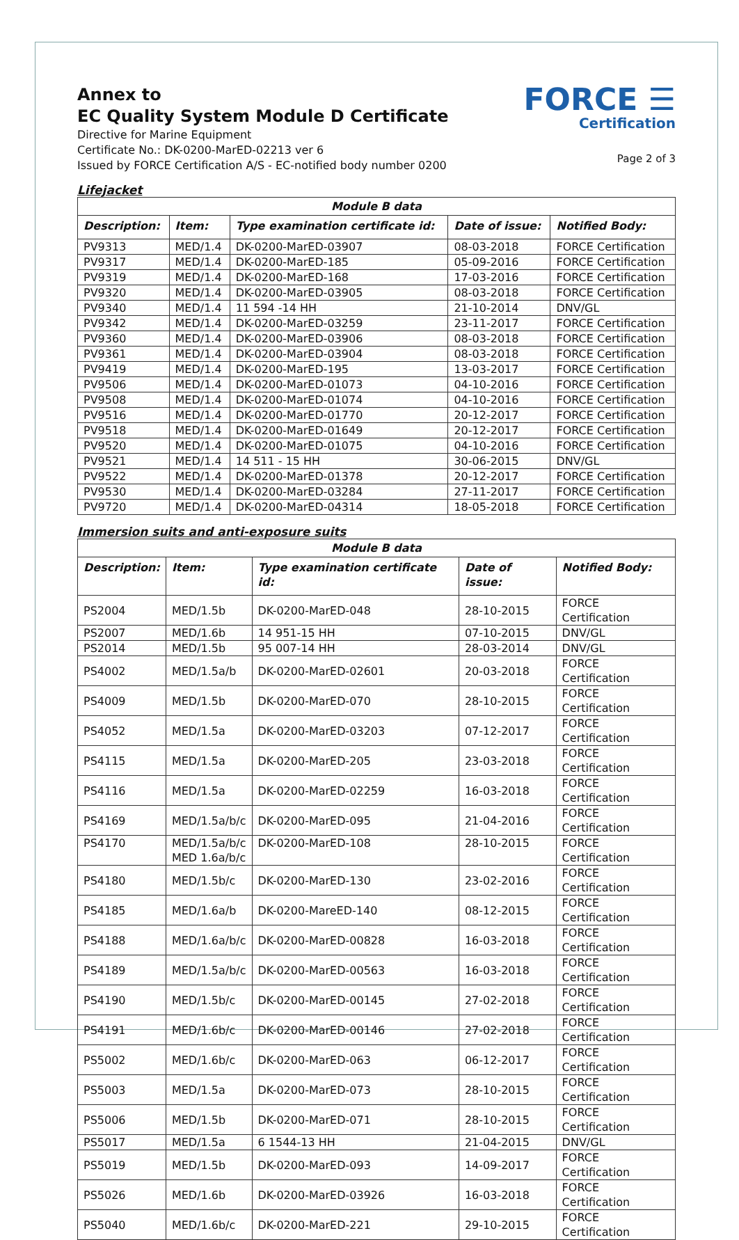Annex to
EC Quality System Module D Certificate
Directive for Marine Equipment
Certificate No.: DK-0200-MarED-02213 ver 6
Issued by FORCE Certification A/S - EC-notified body number 0200
FORCE ☰
Certification
Page 2 of 3
Lifejacket
| Module B data | | | | |
| --- | --- | --- | --- | --- |
| Description: | Item: | Type examination certificate id: | Date of issue: | Notified Body: |
| PV9313 | MED/1.4 | DK-0200-MarED-03907 | 08-03-2018 | FORCE Certification |
| PV9317 | MED/1.4 | DK-0200-MarED-185 | 05-09-2016 | FORCE Certification |
| PV9319 | MED/1.4 | DK-0200-MarED-168 | 17-03-2016 | FORCE Certification |
| PV9320 | MED/1.4 | DK-0200-MarED-03905 | 08-03-2018 | FORCE Certification |
| PV9340 | MED/1.4 | 11 594 -14 HH | 21-10-2014 | DNV/GL |
| PV9342 | MED/1.4 | DK-0200-MarED-03259 | 23-11-2017 | FORCE Certification |
| PV9360 | MED/1.4 | DK-0200-MarED-03906 | 08-03-2018 | FORCE Certification |
| PV9361 | MED/1.4 | DK-0200-MarED-03904 | 08-03-2018 | FORCE Certification |
| PV9419 | MED/1.4 | DK-0200-MarED-195 | 13-03-2017 | FORCE Certification |
| PV9506 | MED/1.4 | DK-0200-MarED-01073 | 04-10-2016 | FORCE Certification |
| PV9508 | MED/1.4 | DK-0200-MarED-01074 | 04-10-2016 | FORCE Certification |
| PV9516 | MED/1.4 | DK-0200-MarED-01770 | 20-12-2017 | FORCE Certification |
| PV9518 | MED/1.4 | DK-0200-MarED-01649 | 20-12-2017 | FORCE Certification |
| PV9520 | MED/1.4 | DK-0200-MarED-01075 | 04-10-2016 | FORCE Certification |
| PV9521 | MED/1.4 | 14 511 - 15 HH | 30-06-2015 | DNV/GL |
| PV9522 | MED/1.4 | DK-0200-MarED-01378 | 20-12-2017 | FORCE Certification |
| PV9530 | MED/1.4 | DK-0200-MarED-03284 | 27-11-2017 | FORCE Certification |
| PV9720 | MED/1.4 | DK-0200-MarED-04314 | 18-05-2018 | FORCE Certification |
Immersion suits and anti-exposure suits
| Module B data | | | | |
| --- | --- | --- | --- | --- |
| Description: | Item: | Type examination certificate id: | Date of issue: | Notified Body: |
| PS2004 | MED/1.5b | DK-0200-MarED-048 | 28-10-2015 | FORCE Certification |
| PS2007 | MED/1.6b | 14 951-15 HH | 07-10-2015 | DNV/GL |
| PS2014 | MED/1.5b | 95 007-14 HH | 28-03-2014 | DNV/GL |
| PS4002 | MED/1.5a/b | DK-0200-MarED-02601 | 20-03-2018 | FORCE Certification |
| PS4009 | MED/1.5b | DK-0200-MarED-070 | 28-10-2015 | FORCE Certification |
| PS4052 | MED/1.5a | DK-0200-MarED-03203 | 07-12-2017 | FORCE Certification |
| PS4115 | MED/1.5a | DK-0200-MarED-205 | 23-03-2018 | FORCE Certification |
| PS4116 | MED/1.5a | DK-0200-MarED-02259 | 16-03-2018 | FORCE Certification |
| PS4169 | MED/1.5a/b/c | DK-0200-MarED-095 | 21-04-2016 | FORCE Certification |
| PS4170 | MED/1.5a/b/c MED 1.6a/b/c | DK-0200-MarED-108 | 28-10-2015 | FORCE Certification |
| PS4180 | MED/1.5b/c | DK-0200-MarED-130 | 23-02-2016 | FORCE Certification |
| PS4185 | MED/1.6a/b | DK-0200-MareED-140 | 08-12-2015 | FORCE Certification |
| PS4188 | MED/1.6a/b/c | DK-0200-MarED-00828 | 16-03-2018 | FORCE Certification |
| PS4189 | MED/1.5a/b/c | DK-0200-MarED-00563 | 16-03-2018 | FORCE Certification |
| PS4190 | MED/1.5b/c | DK-0200-MarED-00145 | 27-02-2018 | FORCE Certification |
| PS4191 | MED/1.6b/c | DK-0200-MarED-00146 | 27-02-2018 | FORCE Certification |
| PS5002 | MED/1.6b/c | DK-0200-MarED-063 | 06-12-2017 | FORCE Certification |
| PS5003 | MED/1.5a | DK-0200-MarED-073 | 28-10-2015 | FORCE Certification |
| PS5006 | MED/1.5b | DK-0200-MarED-071 | 28-10-2015 | FORCE Certification |
| PS5017 | MED/1.5a | 6 1544-13 HH | 21-04-2015 | DNV/GL |
| PS5019 | MED/1.5b | DK-0200-MarED-093 | 14-09-2017 | FORCE Certification |
| PS5026 | MED/1.6b | DK-0200-MarED-03926 | 16-03-2018 | FORCE Certification |
| PS5040 | MED/1.6b/c | DK-0200-MarED-221 | 29-10-2015 | FORCE Certification |